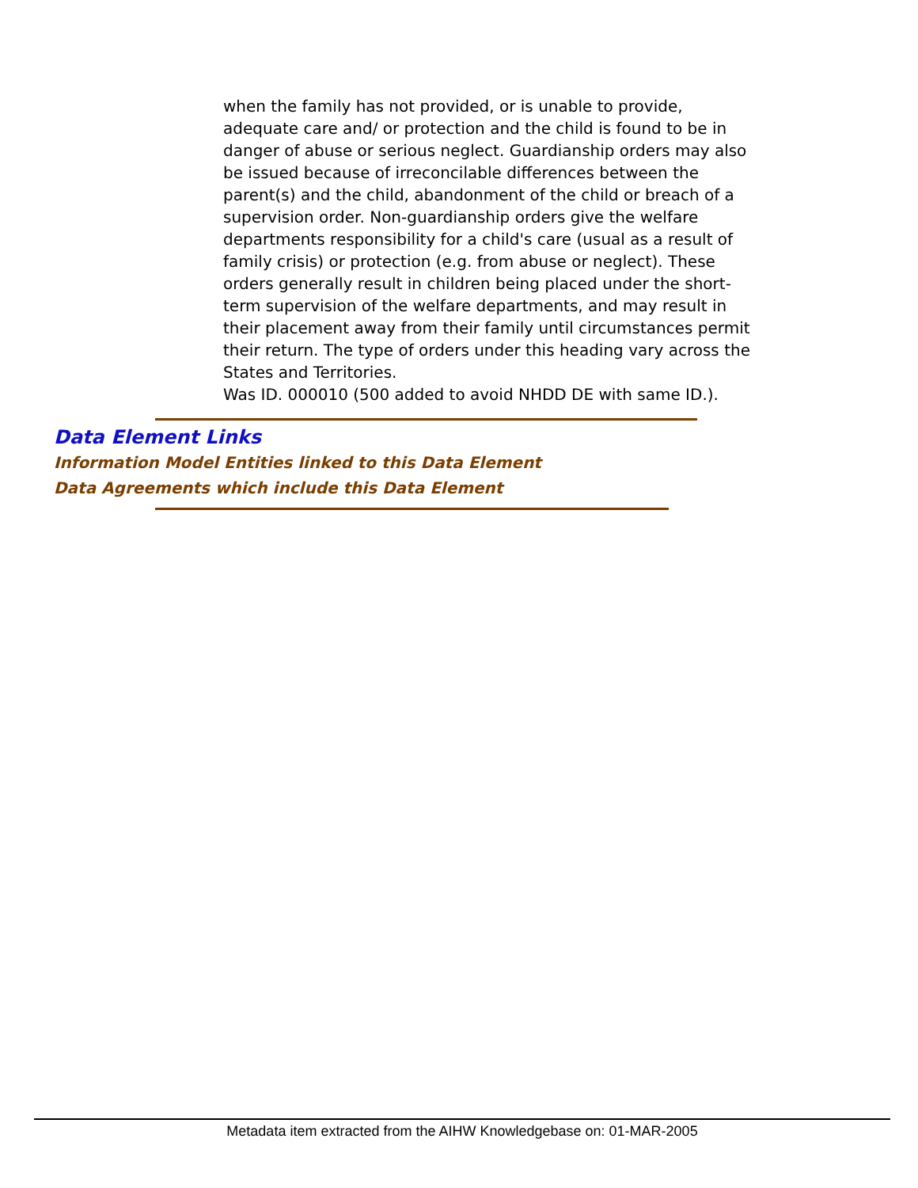when the family has not provided, or is unable to provide, adequate care and/ or protection and the child is found to be in danger of abuse or serious neglect. Guardianship orders may also be issued because of irreconcilable differences between the parent(s) and the child, abandonment of the child or breach of a supervision order. Non-guardianship orders give the welfare departments responsibility for a child's care (usual as a result of family crisis) or protection (e.g. from abuse or neglect). These orders generally result in children being placed under the short-term supervision of the welfare departments, and may result in their placement away from their family until circumstances permit their return. The type of orders under this heading vary across the States and Territories.
Was ID. 000010 (500 added to avoid NHDD DE with same ID.).
Data Element Links
Information Model Entities linked to this Data Element
Data Agreements which include this Data Element
Metadata item extracted from the AIHW Knowledgebase on: 01-MAR-2005